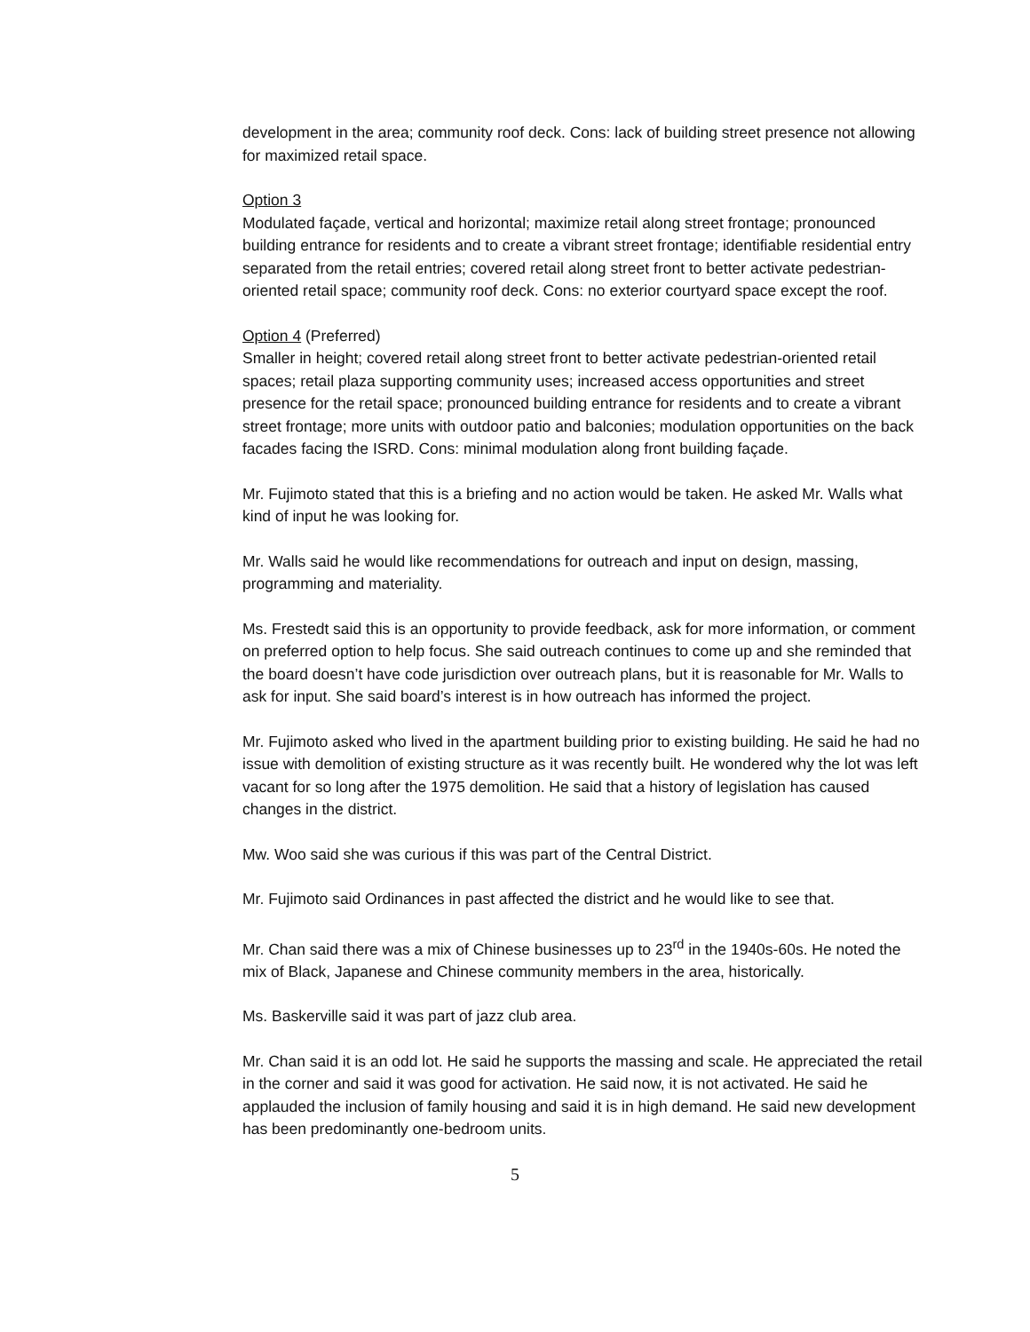development in the area; community roof deck. Cons: lack of building street presence not allowing for maximized retail space.
Option 3
Modulated façade, vertical and horizontal; maximize retail along street frontage; pronounced building entrance for residents and to create a vibrant street frontage; identifiable residential entry separated from the retail entries; covered retail along street front to better activate pedestrian-oriented retail space; community roof deck. Cons: no exterior courtyard space except the roof.
Option 4 (Preferred)
Smaller in height; covered retail along street front to better activate pedestrian-oriented retail spaces; retail plaza supporting community uses; increased access opportunities and street presence for the retail space; pronounced building entrance for residents and to create a vibrant street frontage; more units with outdoor patio and balconies; modulation opportunities on the back facades facing the ISRD. Cons: minimal modulation along front building façade.
Mr. Fujimoto stated that this is a briefing and no action would be taken. He asked Mr. Walls what kind of input he was looking for.
Mr. Walls said he would like recommendations for outreach and input on design, massing, programming and materiality.
Ms. Frestedt said this is an opportunity to provide feedback, ask for more information, or comment on preferred option to help focus. She said outreach continues to come up and she reminded that the board doesn’t have code jurisdiction over outreach plans, but it is reasonable for Mr. Walls to ask for input. She said board’s interest is in how outreach has informed the project.
Mr. Fujimoto asked who lived in the apartment building prior to existing building. He said he had no issue with demolition of existing structure as it was recently built. He wondered why the lot was left vacant for so long after the 1975 demolition. He said that a history of legislation has caused changes in the district.
Mw. Woo said she was curious if this was part of the Central District.
Mr. Fujimoto said Ordinances in past affected the district and he would like to see that.
Mr. Chan said there was a mix of Chinese businesses up to 23<sup>rd</sup> in the 1940s-60s. He noted the mix of Black, Japanese and Chinese community members in the area, historically.
Ms. Baskerville said it was part of jazz club area.
Mr. Chan said it is an odd lot. He said he supports the massing and scale. He appreciated the retail in the corner and said it was good for activation. He said now, it is not activated. He said he applauded the inclusion of family housing and said it is in high demand. He said new development has been predominantly one-bedroom units.
5